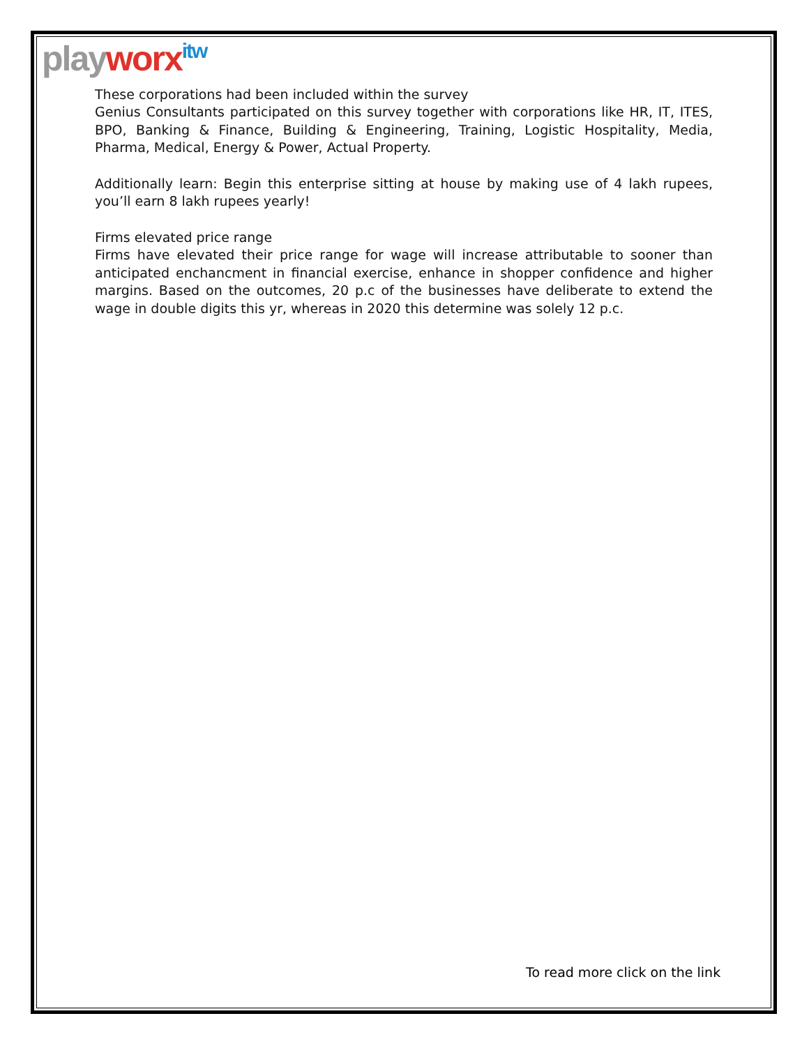playworx<sup>itw</sup>
These corporations had been included within the survey
Genius Consultants participated on this survey together with corporations like HR, IT, ITES, BPO, Banking & Finance, Building & Engineering, Training, Logistic Hospitality, Media, Pharma, Medical, Energy & Power, Actual Property.
Additionally learn: Begin this enterprise sitting at house by making use of 4 lakh rupees, you’ll earn 8 lakh rupees yearly!
Firms elevated price range
Firms have elevated their price range for wage will increase attributable to sooner than anticipated enchancment in financial exercise, enhance in shopper confidence and higher margins. Based on the outcomes, 20 p.c of the businesses have deliberate to extend the wage in double digits this yr, whereas in 2020 this determine was solely 12 p.c.
To read more click on the link